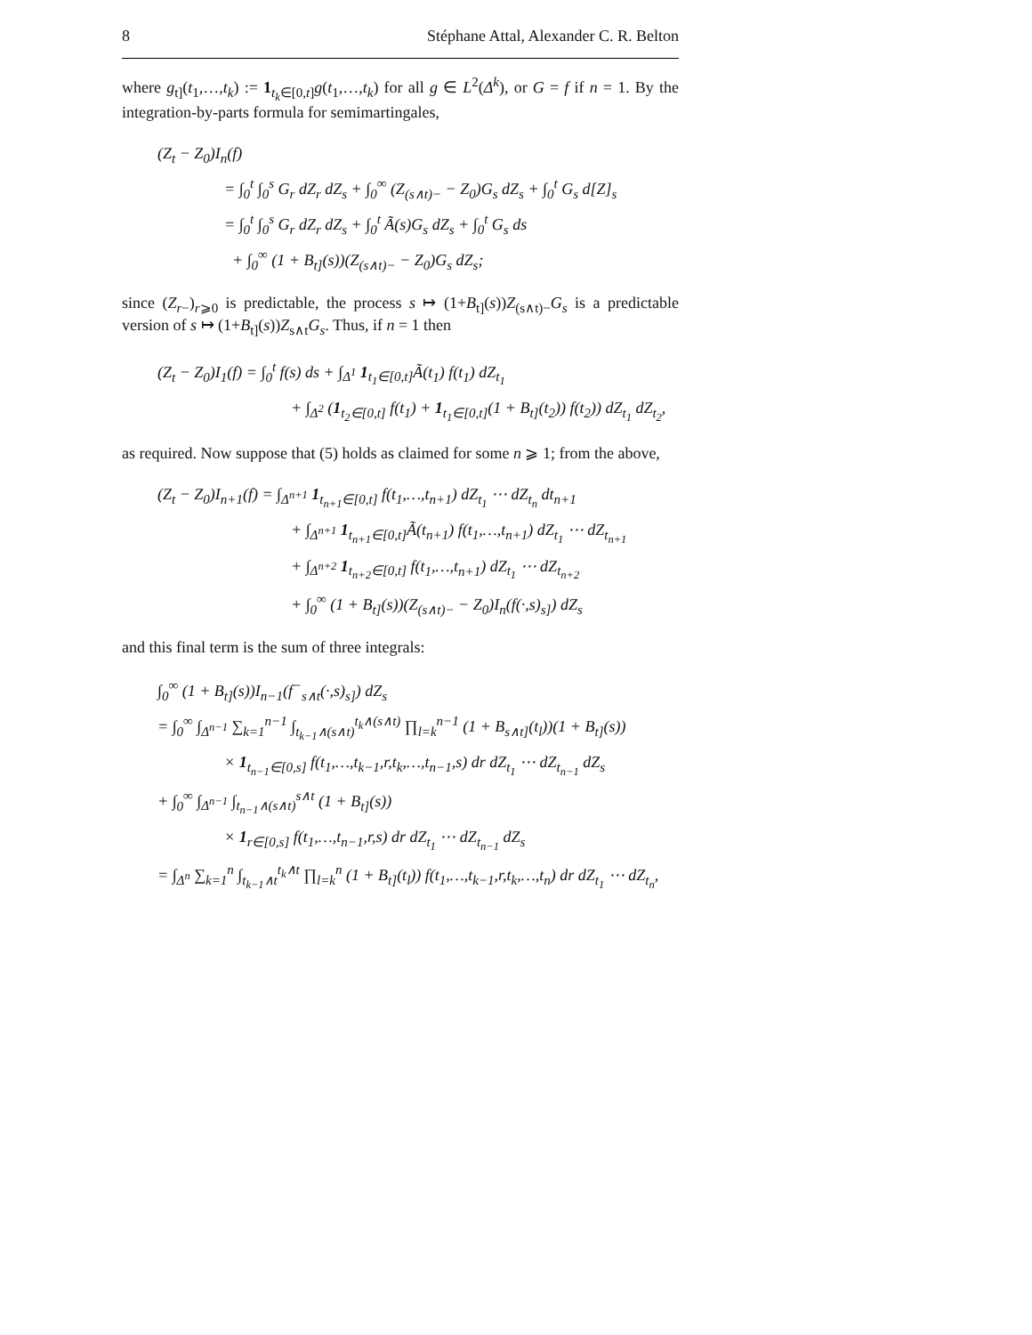8 Stéphane Attal, Alexander C. R. Belton
where g<sub>t]</sub>(t<sub>1</sub>,…,t<sub>k</sub>) := 1<sub>t<sub>k</sub>∈[0,t]</sub>g(t<sub>1</sub>,…,t<sub>k</sub>) for all g ∈ L<sup>2</sup>(Δ<sup>k</sup>), or G = f if n = 1. By the integration-by-parts formula for semimartingales,
(Z<sub>t</sub> − Z<sub>0</sub>)I<sub>n</sub>(f)
= ∫<sub>0</sub><sup>t</sup> ∫<sub>0</sub><sup>s</sup> G<sub>r</sub> dZ<sub>r</sub> dZ<sub>s</sub> + ∫<sub>0</sub><sup>∞</sup> (Z<sub>(s∧t)−</sub> − Z<sub>0</sub>)G<sub>s</sub> dZ<sub>s</sub> + ∫<sub>0</sub><sup>t</sup> G<sub>s</sub> d[Z]<sub>s</sub>
= ∫<sub>0</sub><sup>t</sup> ∫<sub>0</sub><sup>s</sup> G<sub>r</sub> dZ<sub>r</sub> dZ<sub>s</sub> + ∫<sub>0</sub><sup>t</sup> Ã(s)G<sub>s</sub> dZ<sub>s</sub> + ∫<sub>0</sub><sup>t</sup> G<sub>s</sub> ds
+ ∫<sub>0</sub><sup>∞</sup> (1 + B<sub>t]</sub>(s))(Z<sub>(s∧t)−</sub> − Z<sub>0</sub>)G<sub>s</sub> dZ<sub>s</sub>;
since (Z<sub>r</sub><sub>−</sub>)<sub>r⩾0</sub> is predictable, the process s ↦ (1+B<sub>t]</sub>(s))Z<sub>(s∧t)−</sub>G<sub>s</sub> is a predictable version of s ↦ (1+B<sub>t]</sub>(s))Z<sub>s∧t</sub>G<sub>s</sub>. Thus, if n = 1 then
(Z<sub>t</sub> − Z<sub>0</sub>)I<sub>1</sub>(f) = ∫<sub>0</sub><sup>t</sup> f(s) ds + ∫<sub>Δ<sup>1</sup></sub> 1<sub>t<sub>1</sub>∈[0,t]</sub>Ã(t<sub>1</sub>) f(t<sub>1</sub>) dZ<sub>t<sub>1</sub></sub>
+ ∫<sub>Δ<sup>2</sup></sub> (1<sub>t<sub>2</sub>∈[0,t]</sub> f(t<sub>1</sub>) + 1<sub>t<sub>1</sub>∈[0,t]</sub>(1 + B<sub>t]</sub>(t<sub>2</sub>)) f(t<sub>2</sub>)) dZ<sub>t<sub>1</sub></sub> dZ<sub>t<sub>2</sub></sub>,
as required. Now suppose that (5) holds as claimed for some n ⩾ 1; from the above,
(Z<sub>t</sub> − Z<sub>0</sub>)I<sub>n+1</sub>(f) = ∫<sub>Δ<sup>n+1</sup></sub> 1<sub>t<sub>n+1</sub>∈[0,t]</sub> f(t<sub>1</sub>,…,t<sub>n+1</sub>) dZ<sub>t<sub>1</sub></sub> ⋯ dZ<sub>t<sub>n</sub></sub> dt<sub>n+1</sub>
+ ∫<sub>Δ<sup>n+1</sup></sub> 1<sub>t<sub>n+1</sub>∈[0,t]</sub>Ã(t<sub>n+1</sub>) f(t<sub>1</sub>,…,t<sub>n+1</sub>) dZ<sub>t<sub>1</sub></sub> ⋯ dZ<sub>t<sub>n+1</sub></sub>
+ ∫<sub>Δ<sup>n+2</sup></sub> 1<sub>t<sub>n+2</sub>∈[0,t]</sub> f(t<sub>1</sub>,…,t<sub>n+1</sub>) dZ<sub>t<sub>1</sub></sub> ⋯ dZ<sub>t<sub>n+2</sub></sub>
+ ∫<sub>0</sub><sup>∞</sup> (1 + B<sub>t]</sub>(s))(Z<sub>(s∧t)−</sub> − Z<sub>0</sub>)I<sub>n</sub>(f(·,s)<sub>s]</sub>) dZ<sub>s</sub>
and this final term is the sum of three integrals:
∫<sub>0</sub><sup>∞</sup> (1 + B<sub>t]</sub>(s))I<sub>n−1</sub>(f<sup>−</sup><sub>s∧t</sub>(·,s)<sub>s]</sub>) dZ<sub>s</sub>
= ∫<sub>0</sub><sup>∞</sup> ∫<sub>Δ<sup>n−1</sup></sub> ∑<sub>k=1</sub><sup>n−1</sup> ∫<sub>t<sub>k−1</sub>∧(s∧t)</sub><sup>t<sub>k</sub>∧(s∧t)</sup> ∏<sub>l=k</sub><sup>n−1</sup> (1 + B<sub>s∧t]</sub>(t<sub>l</sub>))(1 + B<sub>t]</sub>(s))
× 1<sub>t<sub>n−1</sub>∈[0,s]</sub> f(t<sub>1</sub>,…,t<sub>k−1</sub>,r,t<sub>k</sub>,…,t<sub>n−1</sub>,s) dr dZ<sub>t<sub>1</sub></sub> ⋯ dZ<sub>t<sub>n−1</sub></sub> dZ<sub>s</sub>
+ ∫<sub>0</sub><sup>∞</sup> ∫<sub>Δ<sup>n−1</sup></sub> ∫<sub>t<sub>n−1</sub>∧(s∧t)</sub><sup>s∧t</sup> (1 + B<sub>t]</sub>(s))
× 1<sub>r∈[0,s]</sub> f(t<sub>1</sub>,…,t<sub>n−1</sub>,r,s) dr dZ<sub>t<sub>1</sub></sub> ⋯ dZ<sub>t<sub>n−1</sub></sub> dZ<sub>s</sub>
= ∫<sub>Δ<sup>n</sup></sub> ∑<sub>k=1</sub><sup>n</sup> ∫<sub>t<sub>k−1</sub>∧t</sub><sup>t<sub>k</sub>∧t</sup> ∏<sub>l=k</sub><sup>n</sup> (1 + B<sub>t]</sub>(t<sub>l</sub>)) f(t<sub>1</sub>,…,t<sub>k−1</sub>,r,t<sub>k</sub>,…,t<sub>n</sub>) dr dZ<sub>t<sub>1</sub></sub> ⋯ dZ<sub>t<sub>n</sub></sub>,